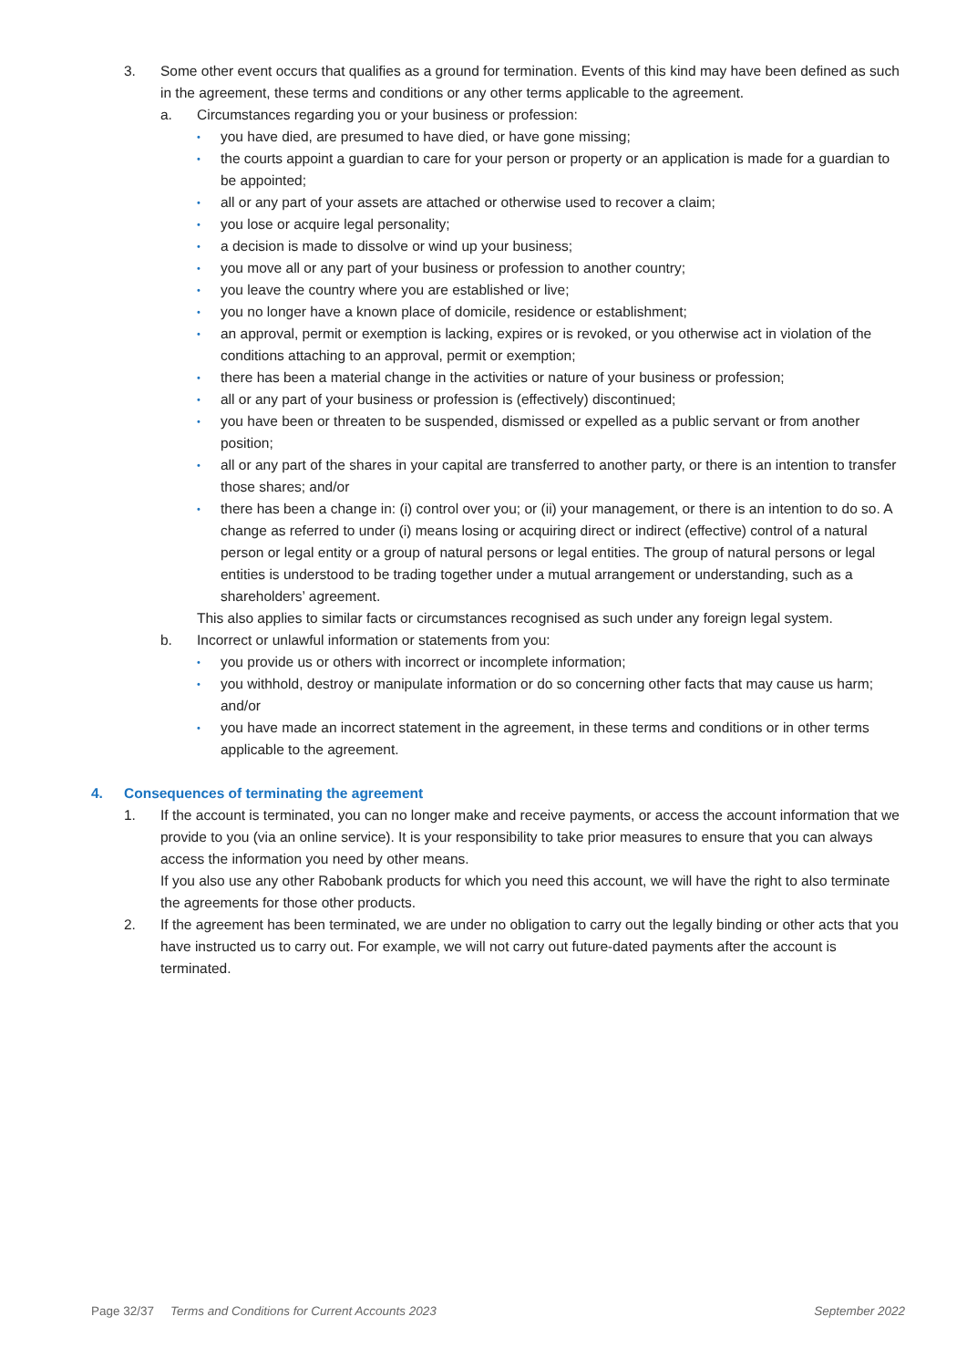3. Some other event occurs that qualifies as a ground for termination. Events of this kind may have been defined as such in the agreement, these terms and conditions or any other terms applicable to the agreement.
a. Circumstances regarding you or your business or profession:
• you have died, are presumed to have died, or have gone missing;
• the courts appoint a guardian to care for your person or property or an application is made for a guardian to be appointed;
• all or any part of your assets are attached or otherwise used to recover a claim;
• you lose or acquire legal personality;
• a decision is made to dissolve or wind up your business;
• you move all or any part of your business or profession to another country;
• you leave the country where you are established or live;
• you no longer have a known place of domicile, residence or establishment;
• an approval, permit or exemption is lacking, expires or is revoked, or you otherwise act in violation of the conditions attaching to an approval, permit or exemption;
• there has been a material change in the activities or nature of your business or profession;
• all or any part of your business or profession is (effectively) discontinued;
• you have been or threaten to be suspended, dismissed or expelled as a public servant or from another position;
• all or any part of the shares in your capital are transferred to another party, or there is an intention to transfer those shares; and/or
• there has been a change in: (i) control over you; or (ii) your management, or there is an intention to do so. A change as referred to under (i) means losing or acquiring direct or indirect (effective) control of a natural person or legal entity or a group of natural persons or legal entities. The group of natural persons or legal entities is understood to be trading together under a mutual arrangement or understanding, such as a shareholders’ agreement.
This also applies to similar facts or circumstances recognised as such under any foreign legal system.
b. Incorrect or unlawful information or statements from you:
• you provide us or others with incorrect or incomplete information;
• you withhold, destroy or manipulate information or do so concerning other facts that may cause us harm; and/or
• you have made an incorrect statement in the agreement, in these terms and conditions or in other terms applicable to the agreement.
4. Consequences of terminating the agreement
1. If the account is terminated, you can no longer make and receive payments, or access the account information that we provide to you (via an online service). It is your responsibility to take prior measures to ensure that you can always access the information you need by other means.
If you also use any other Rabobank products for which you need this account, we will have the right to also terminate the agreements for those other products.
2. If the agreement has been terminated, we are under no obligation to carry out the legally binding or other acts that you have instructed us to carry out. For example, we will not carry out future-dated payments after the account is terminated.
Page 32/37 Terms and Conditions for Current Accounts 2023 September 2022